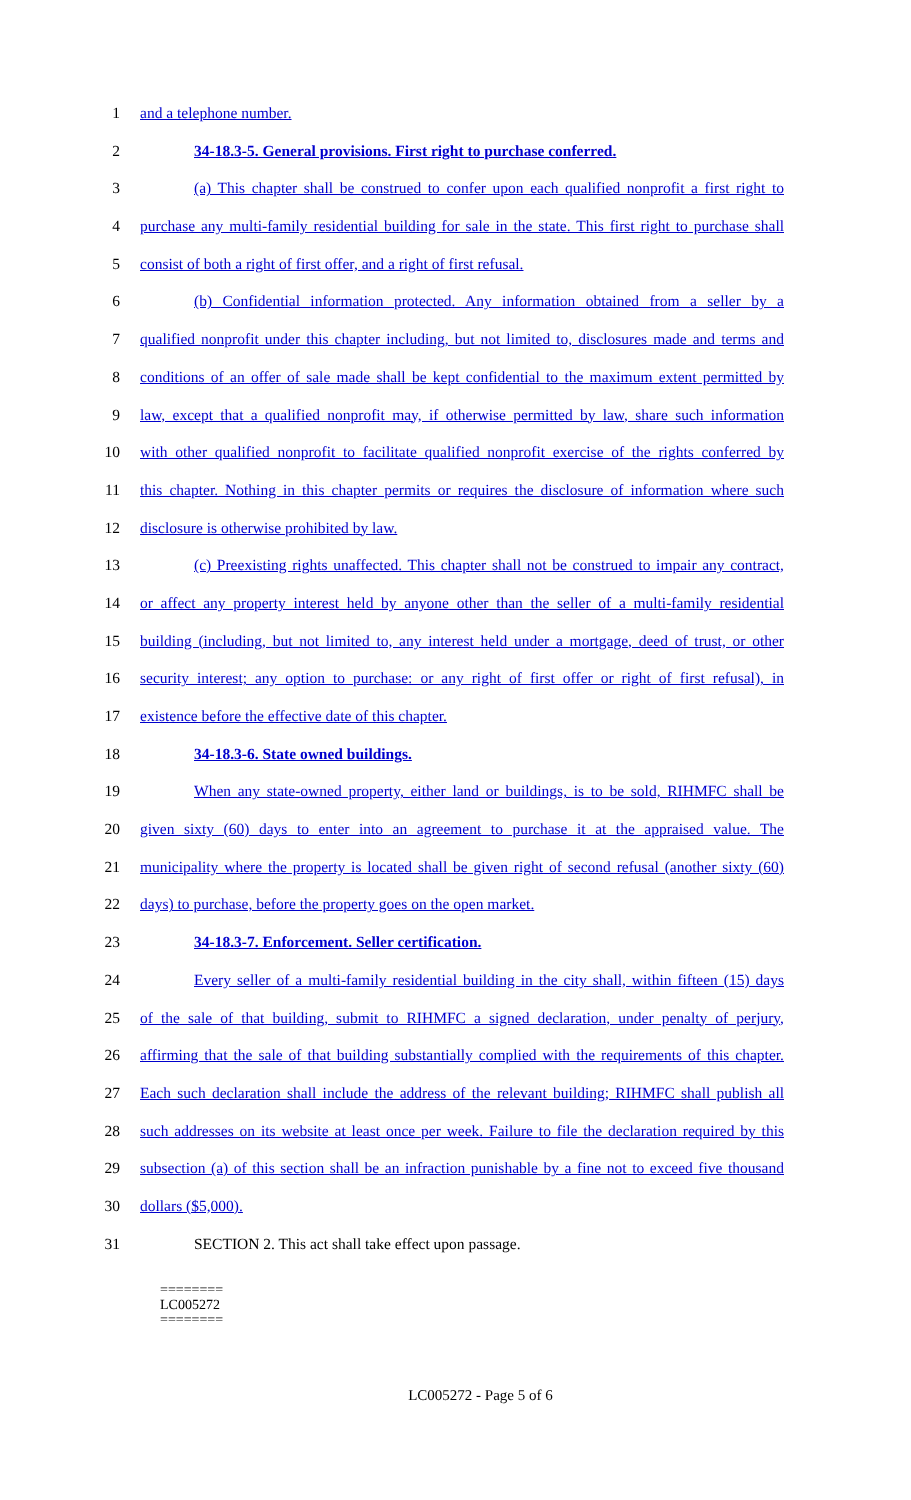1 and a telephone number.
2 34-18.3-5. General provisions. First right to purchase conferred.
3 (a) This chapter shall be construed to confer upon each qualified nonprofit a first right to
4 purchase any multi-family residential building for sale in the state. This first right to purchase shall
5 consist of both a right of first offer, and a right of first refusal.
6 (b) Confidential information protected. Any information obtained from a seller by a
7 qualified nonprofit under this chapter including, but not limited to, disclosures made and terms and
8 conditions of an offer of sale made shall be kept confidential to the maximum extent permitted by
9 law, except that a qualified nonprofit may, if otherwise permitted by law, share such information
10 with other qualified nonprofit to facilitate qualified nonprofit exercise of the rights conferred by
11 this chapter. Nothing in this chapter permits or requires the disclosure of information where such
12 disclosure is otherwise prohibited by law.
13 (c) Preexisting rights unaffected. This chapter shall not be construed to impair any contract,
14 or affect any property interest held by anyone other than the seller of a multi-family residential
15 building (including, but not limited to, any interest held under a mortgage, deed of trust, or other
16 security interest; any option to purchase: or any right of first offer or right of first refusal), in
17 existence before the effective date of this chapter.
18 34-18.3-6. State owned buildings.
19 When any state-owned property, either land or buildings, is to be sold, RIHMFC shall be
20 given sixty (60) days to enter into an agreement to purchase it at the appraised value. The
21 municipality where the property is located shall be given right of second refusal (another sixty (60)
22 days) to purchase, before the property goes on the open market.
23 34-18.3-7. Enforcement. Seller certification.
24 Every seller of a multi-family residential building in the city shall, within fifteen (15) days
25 of the sale of that building, submit to RIHMFC a signed declaration, under penalty of perjury,
26 affirming that the sale of that building substantially complied with the requirements of this chapter.
27 Each such declaration shall include the address of the relevant building; RIHMFC shall publish all
28 such addresses on its website at least once per week. Failure to file the declaration required by this
29 subsection (a) of this section shall be an infraction punishable by a fine not to exceed five thousand
30 dollars ($5,000).
31 SECTION 2. This act shall take effect upon passage.
========
LC005272
========
LC005272 - Page 5 of 6